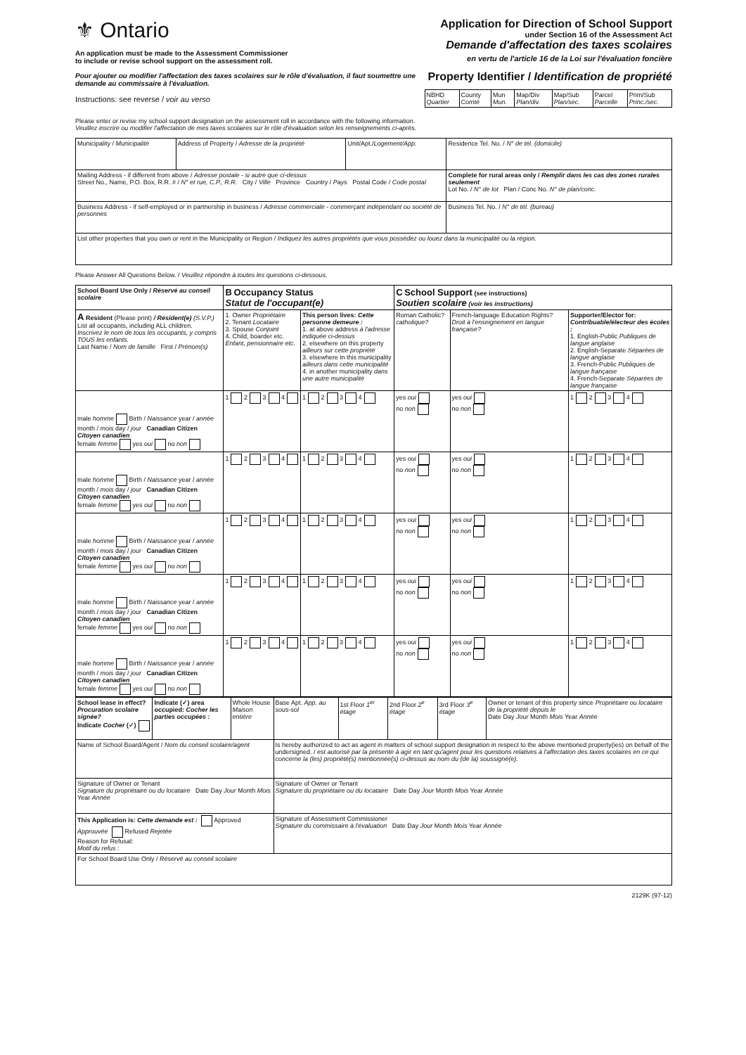⚜ Ontario
An application must be made to the Assessment Commissioner
to include or revise school support on the assessment roll.
Pour ajouter ou modifier l'affectation des taxes scolaires sur le rôle d'évaluation, il faut soumettre une demande au commissaire à l'évaluation.
Instructions: see reverse / voir au verso
Application for Direction of School Support
under Section 16 of the Assessment Act
Demande d'affectation des taxes scolaires
en vertu de l'article 16 de la Loi sur l'évaluation foncière
Property Identifier / Identification de propriété
| NBHD Quartier | County Comté | Mun Mun. | Map/Div Plan/div. | Map/Sub Plan/sec. | Parcel Parcelle | Prim/Sub Princ./sec. |
Please enter or revise my school support designation on the assessment roll in accordance with the following information.
Veuillez inscrire ou modifier l'affectation de mes taxes scolaires sur le rôle d'évaluation selon les renseignements ci-après.
| Municipality / Municipalité | Address of Property / Adresse de la propriété | Unit/Apt./ Logement/App. | Residence Tel. No. / N° de tél. (domicile) |
| Mailing Address - if different from above / Adresse postale - si autre que ci-dessus Street No., Name, P.O. Box, R.R. # / N° et rue, C.P., R.R. City / Ville Province Country / Pays Postal Code / Code postal | | | Complete for rural areas only / Remplir dans les cas des zones rurales seulement Lot No. / N° de lot Plan / Conc No. N° de plan/conc. |
| Business Address - if self-employed or in partnership in business / Adresse commerciale - commerçant indépendant ou société de personnes | | | Business Tel. No. / N° de tél. (bureau) |
| List other properties that you own or rent in the Municipality or Region / Indiquez les autres propriétés que vous possédez ou louez dans la municipalité ou la région. | | | |
Please Answer All Questions Below. / Veuillez répondre à toutes les questions ci-dessous.
| School Board Use Only / Réservé au conseil scolaire | B Occupancy Status Statut de l'occupant(e) | | C School Support (see instructions) Soutien scolaire (voir les instructions) | | |
| --- | --- | --- | --- | --- | --- |
| A Resident (Please print) / Résident(e) (S.V.P.) List all occupants, including ALL children. Inscrivez le nom de tous les occupants, y compris TOUS les enfants. Last Name / Nom de famille First / Prénom(s) | 1. Owner Propriétaire 2. Tenant Locataire 3. Spouse Conjoint 4. Child, boarder etc. Enfant, pensionnaire etc. | This person lives: Cette personne demeure : 1. at above address à l'adresse indiquée ci-dessus 2. elsewhere on this property ailleurs sur cette propriété 3. elsewhere in this municipality ailleurs dans cette municipalité 4. in another municipality dans une autre municipalité | Roman Catholic? catholique? | French-language Education Rights? Droit à l'enseignement en langue française? | Supporter/Elector for: Contribuable/électeur des écoles : 1. English-Public Publiques de langue anglaise 2. English-Separate Séparées de langue anglaise 3. French-Public Publiques de langue française 4. French-Separate Séparées de langue française |
| male homme Birth / Naissance year / année month / mois day / jour Canadian Citizen Citoyen canadien female femme yes oui no non | 1 2 3 4 | 1 2 3 4 | yes oui no non | yes oui no non | 1 2 3 4 |
| male homme Birth / Naissance year / année month / mois day / jour Canadian Citizen Citoyen canadien female femme yes oui no non | 1 2 3 4 | 1 2 3 4 | yes oui no non | yes oui no non | 1 2 3 4 |
| male homme Birth / Naissance year / année month / mois day / jour Canadian Citizen Citoyen canadien female femme yes oui no non | 1 2 3 4 | 1 2 3 4 | yes oui no non | yes oui no non | 1 2 3 4 |
| male homme Birth / Naissance year / année month / mois day / jour Canadian Citizen Citoyen canadien female femme yes oui no non | 1 2 3 4 | 1 2 3 4 | yes oui no non | yes oui no non | 1 2 3 4 |
| male homme Birth / Naissance year / année month / mois day / jour Canadian Citizen Citoyen canadien female femme yes oui no non | 1 2 3 4 | 1 2 3 4 | yes oui no non | yes oui no non | 1 2 3 4 |
| School lease in effect? Procuration scolaire signée? Indicate Cocher (✓) | Indicate (✓) area occupied: Cocher les parties occupées : | Whole House Maison entière | Base Apt. App. au sous-sol | 1st Floor 1<sup>er</sup> étage | 2nd Floor 2<sup>e</sup> étage | 3rd Floor 3<sup>e</sup> étage | Owner or tenant of this property since Propriétaire ou locataire de la propriété depuis le Date Day Jour Month Mois Year Année |
| Name of School Board/Agent / Nom du conseil scolaire/agent | | | Is hereby authorized to act as agent in matters of school support designation in respect to the above mentioned property(ies) on behalf of the undersigned. / est autorisé par la présente à agir en tant qu'agent pour les questions relatives à l'affectation des taxes scolaires en ce qui concerne la (les) propriété(s) mentionnée(s) ci-dessus au nom du (de la) soussigné(e). | | | | |
| Signature of Owner or Tenant Signature du propriétaire ou du locataire Date Day Jour Month Mois Year Année | | | Signature of Owner or Tenant Signature du propriétaire ou du locataire Date Day Jour Month Mois Year Année | | | | |
| This Application is: Cette demande est : Approved Approuvée Refused Rejetée Reason for Refusal: Motif du refus : | | | Signature of Assessment Commissioner Signature du commissaire à l'évaluation Date Day Jour Month Mois Year Année | | | | |
| For School Board Use Only / Réservé au conseil scolaire | | | | | | | |
2129K (97-12)